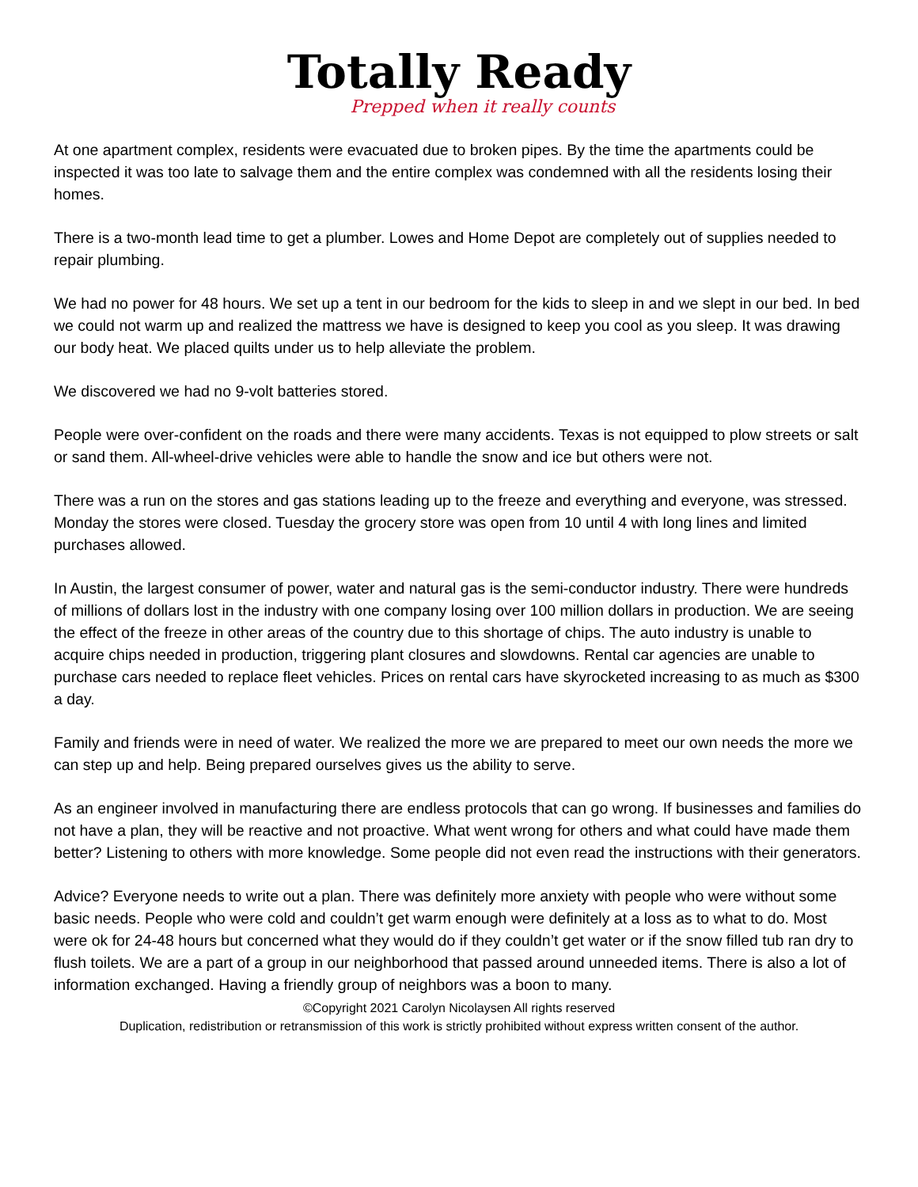Totally Ready
Prepped when it really counts
At one apartment complex, residents were evacuated due to broken pipes. By the time the apartments could be inspected it was too late to salvage them and the entire complex was condemned with all the residents losing their homes.
There is a two-month lead time to get a plumber. Lowes and Home Depot are completely out of supplies needed to repair plumbing.
We had no power for 48 hours. We set up a tent in our bedroom for the kids to sleep in and we slept in our bed. In bed we could not warm up and realized the mattress we have is designed to keep you cool as you sleep. It was drawing our body heat. We placed quilts under us to help alleviate the problem.
We discovered we had no 9-volt batteries stored.
People were over-confident on the roads and there were many accidents. Texas is not equipped to plow streets or salt or sand them. All-wheel-drive vehicles were able to handle the snow and ice but others were not.
There was a run on the stores and gas stations leading up to the freeze and everything and everyone, was stressed. Monday the stores were closed. Tuesday the grocery store was open from 10 until 4 with long lines and limited purchases allowed.
In Austin, the largest consumer of power, water and natural gas is the semi-conductor industry. There were hundreds of millions of dollars lost in the industry with one company losing over 100 million dollars in production. We are seeing the effect of the freeze in other areas of the country due to this shortage of chips. The auto industry is unable to acquire chips needed in production, triggering plant closures and slowdowns. Rental car agencies are unable to purchase cars needed to replace fleet vehicles. Prices on rental cars have skyrocketed increasing to as much as $300 a day.
Family and friends were in need of water. We realized the more we are prepared to meet our own needs the more we can step up and help. Being prepared ourselves gives us the ability to serve.
As an engineer involved in manufacturing there are endless protocols that can go wrong. If businesses and families do not have a plan, they will be reactive and not proactive. What went wrong for others and what could have made them better? Listening to others with more knowledge. Some people did not even read the instructions with their generators.
Advice? Everyone needs to write out a plan. There was definitely more anxiety with people who were without some basic needs. People who were cold and couldn’t get warm enough were definitely at a loss as to what to do. Most were ok for 24-48 hours but concerned what they would do if they couldn’t get water or if the snow filled tub ran dry to flush toilets. We are a part of a group in our neighborhood that passed around unneeded items. There is also a lot of information exchanged. Having a friendly group of neighbors was a boon to many.
©Copyright 2021 Carolyn Nicolaysen All rights reserved
Duplication, redistribution or retransmission of this work is strictly prohibited without express written consent of the author.